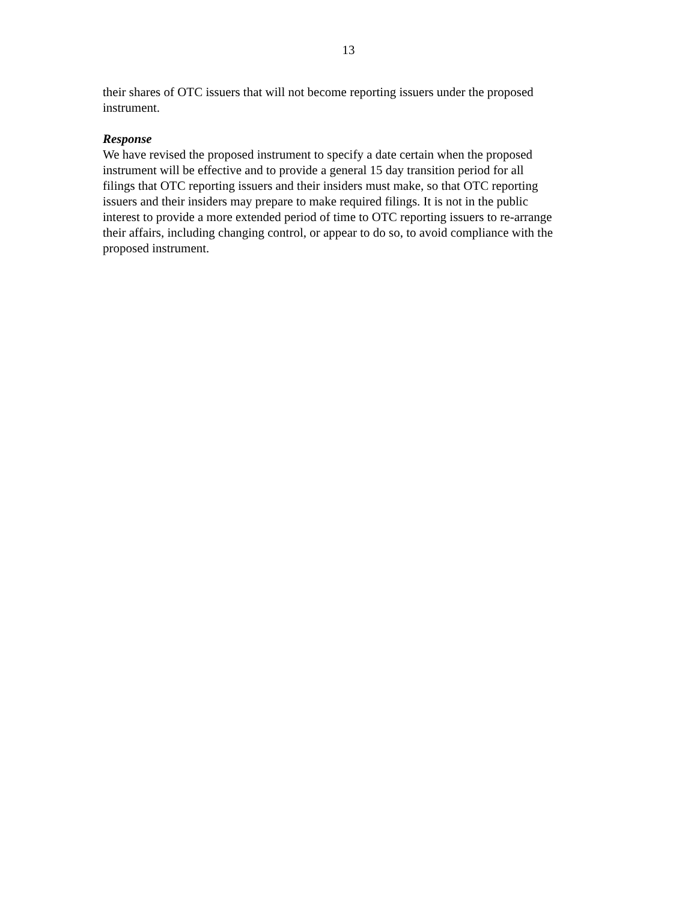13
their shares of OTC issuers that will not become reporting issuers under the proposed
instrument.
Response
We have revised the proposed instrument to specify a date certain when the proposed
instrument will be effective and to provide a general 15 day transition period for all
filings that OTC reporting issuers and their insiders must make, so that OTC reporting
issuers and their insiders may prepare to make required filings. It is not in the public
interest to provide a more extended period of time to OTC reporting issuers to re-arrange
their affairs, including changing control, or appear to do so, to avoid compliance with the
proposed instrument.